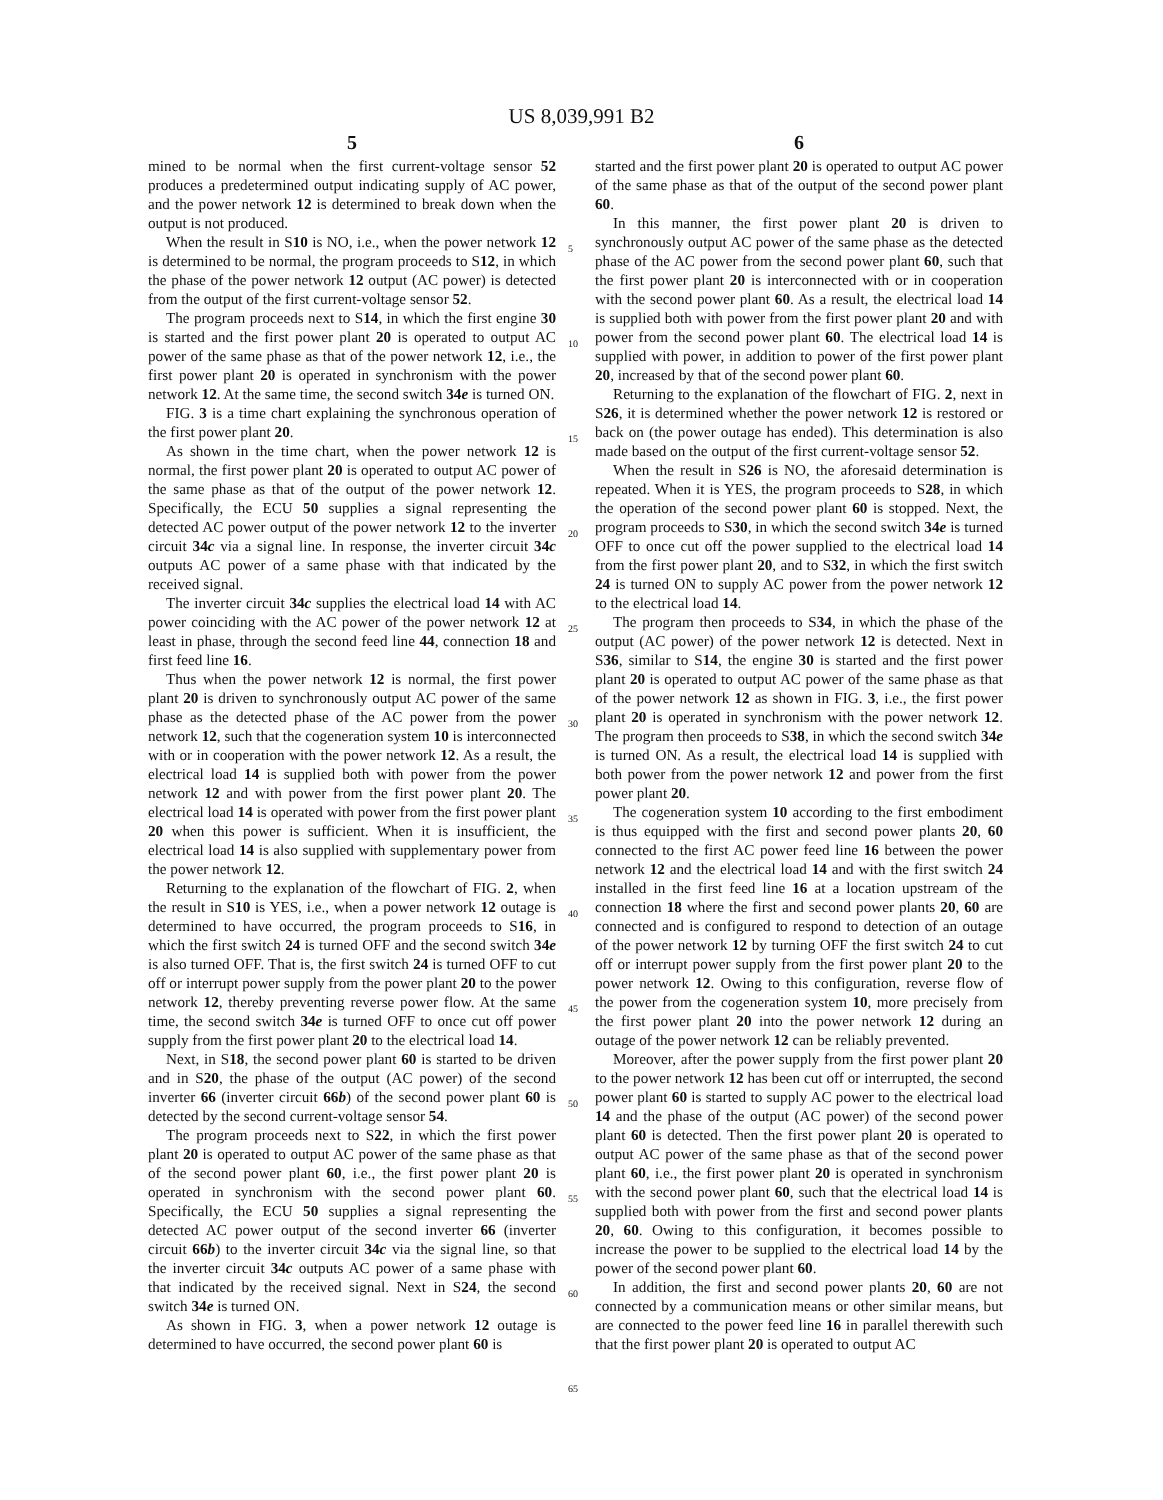US 8,039,991 B2
5
mined to be normal when the first current-voltage sensor 52 produces a predetermined output indicating supply of AC power, and the power network 12 is determined to break down when the output is not produced.
When the result in S10 is NO, i.e., when the power network 12 is determined to be normal, the program proceeds to S12, in which the phase of the power network 12 output (AC power) is detected from the output of the first current-voltage sensor 52.
The program proceeds next to S14, in which the first engine 30 is started and the first power plant 20 is operated to output AC power of the same phase as that of the power network 12, i.e., the first power plant 20 is operated in synchronism with the power network 12. At the same time, the second switch 34e is turned ON.
FIG. 3 is a time chart explaining the synchronous operation of the first power plant 20.
As shown in the time chart, when the power network 12 is normal, the first power plant 20 is operated to output AC power of the same phase as that of the output of the power network 12. Specifically, the ECU 50 supplies a signal representing the detected AC power output of the power network 12 to the inverter circuit 34c via a signal line. In response, the inverter circuit 34c outputs AC power of a same phase with that indicated by the received signal.
The inverter circuit 34c supplies the electrical load 14 with AC power coinciding with the AC power of the power network 12 at least in phase, through the second feed line 44, connection 18 and first feed line 16.
Thus when the power network 12 is normal, the first power plant 20 is driven to synchronously output AC power of the same phase as the detected phase of the AC power from the power network 12, such that the cogeneration system 10 is interconnected with or in cooperation with the power network 12. As a result, the electrical load 14 is supplied both with power from the power network 12 and with power from the first power plant 20. The electrical load 14 is operated with power from the first power plant 20 when this power is sufficient. When it is insufficient, the electrical load 14 is also supplied with supplementary power from the power network 12.
Returning to the explanation of the flowchart of FIG. 2, when the result in S10 is YES, i.e., when a power network 12 outage is determined to have occurred, the program proceeds to S16, in which the first switch 24 is turned OFF and the second switch 34e is also turned OFF. That is, the first switch 24 is turned OFF to cut off or interrupt power supply from the power plant 20 to the power network 12, thereby preventing reverse power flow. At the same time, the second switch 34e is turned OFF to once cut off power supply from the first power plant 20 to the electrical load 14.
Next, in S18, the second power plant 60 is started to be driven and in S20, the phase of the output (AC power) of the second inverter 66 (inverter circuit 66b) of the second power plant 60 is detected by the second current-voltage sensor 54.
The program proceeds next to S22, in which the first power plant 20 is operated to output AC power of the same phase as that of the second power plant 60, i.e., the first power plant 20 is operated in synchronism with the second power plant 60. Specifically, the ECU 50 supplies a signal representing the detected AC power output of the second inverter 66 (inverter circuit 66b) to the inverter circuit 34c via the signal line, so that the inverter circuit 34c outputs AC power of a same phase with that indicated by the received signal. Next in S24, the second switch 34e is turned ON.
As shown in FIG. 3, when a power network 12 outage is determined to have occurred, the second power plant 60 is
5
10
15
20
25
30
35
40
45
50
55
60
65
6
started and the first power plant 20 is operated to output AC power of the same phase as that of the output of the second power plant 60.
In this manner, the first power plant 20 is driven to synchronously output AC power of the same phase as the detected phase of the AC power from the second power plant 60, such that the first power plant 20 is interconnected with or in cooperation with the second power plant 60. As a result, the electrical load 14 is supplied both with power from the first power plant 20 and with power from the second power plant 60. The electrical load 14 is supplied with power, in addition to power of the first power plant 20, increased by that of the second power plant 60.
Returning to the explanation of the flowchart of FIG. 2, next in S26, it is determined whether the power network 12 is restored or back on (the power outage has ended). This determination is also made based on the output of the first current-voltage sensor 52.
When the result in S26 is NO, the aforesaid determination is repeated. When it is YES, the program proceeds to S28, in which the operation of the second power plant 60 is stopped. Next, the program proceeds to S30, in which the second switch 34e is turned OFF to once cut off the power supplied to the electrical load 14 from the first power plant 20, and to S32, in which the first switch 24 is turned ON to supply AC power from the power network 12 to the electrical load 14.
The program then proceeds to S34, in which the phase of the output (AC power) of the power network 12 is detected. Next in S36, similar to S14, the engine 30 is started and the first power plant 20 is operated to output AC power of the same phase as that of the power network 12 as shown in FIG. 3, i.e., the first power plant 20 is operated in synchronism with the power network 12. The program then proceeds to S38, in which the second switch 34e is turned ON. As a result, the electrical load 14 is supplied with both power from the power network 12 and power from the first power plant 20.
The cogeneration system 10 according to the first embodiment is thus equipped with the first and second power plants 20, 60 connected to the first AC power feed line 16 between the power network 12 and the electrical load 14 and with the first switch 24 installed in the first feed line 16 at a location upstream of the connection 18 where the first and second power plants 20, 60 are connected and is configured to respond to detection of an outage of the power network 12 by turning OFF the first switch 24 to cut off or interrupt power supply from the first power plant 20 to the power network 12. Owing to this configuration, reverse flow of the power from the cogeneration system 10, more precisely from the first power plant 20 into the power network 12 during an outage of the power network 12 can be reliably prevented.
Moreover, after the power supply from the first power plant 20 to the power network 12 has been cut off or interrupted, the second power plant 60 is started to supply AC power to the electrical load 14 and the phase of the output (AC power) of the second power plant 60 is detected. Then the first power plant 20 is operated to output AC power of the same phase as that of the second power plant 60, i.e., the first power plant 20 is operated in synchronism with the second power plant 60, such that the electrical load 14 is supplied both with power from the first and second power plants 20, 60. Owing to this configuration, it becomes possible to increase the power to be supplied to the electrical load 14 by the power of the second power plant 60.
In addition, the first and second power plants 20, 60 are not connected by a communication means or other similar means, but are connected to the power feed line 16 in parallel therewith such that the first power plant 20 is operated to output AC